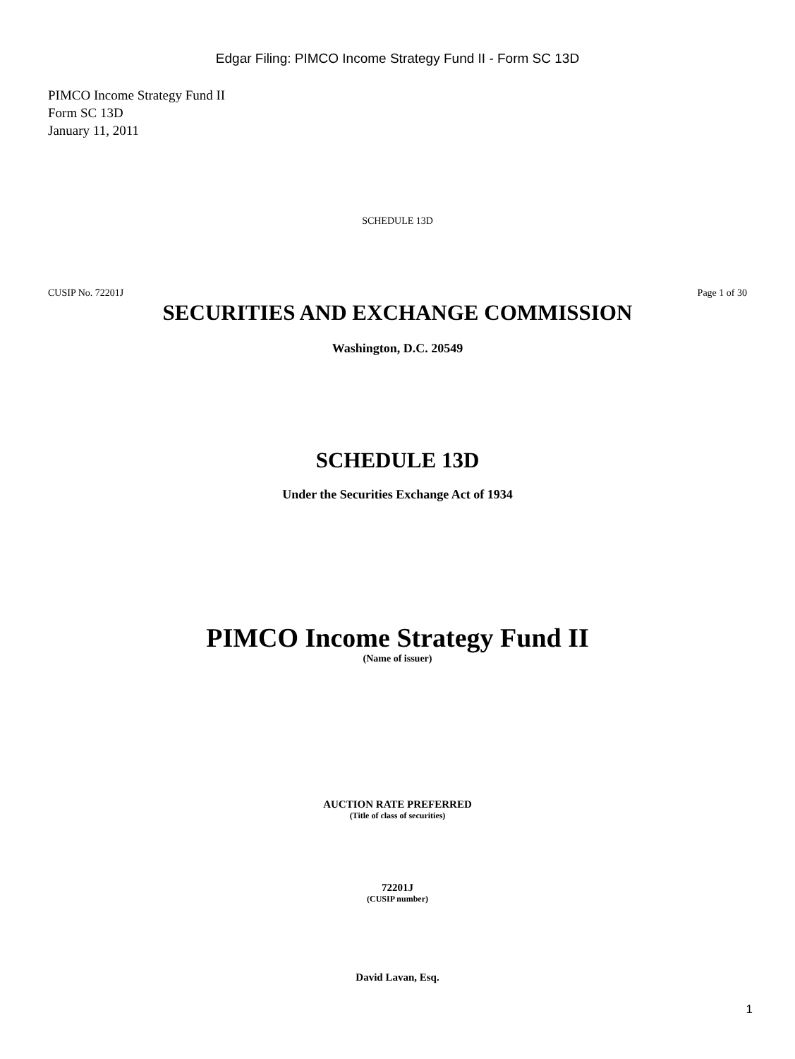Edgar Filing: PIMCO Income Strategy Fund II - Form SC 13D
PIMCO Income Strategy Fund II
Form SC 13D
January 11, 2011
SCHEDULE 13D
CUSIP No. 72201J Page 1 of 30
SECURITIES AND EXCHANGE COMMISSION
Washington, D.C. 20549
SCHEDULE 13D
Under the Securities Exchange Act of 1934
PIMCO Income Strategy Fund II
(Name of issuer)
AUCTION RATE PREFERRED
(Title of class of securities)
72201J
(CUSIP number)
David Lavan, Esq.
1